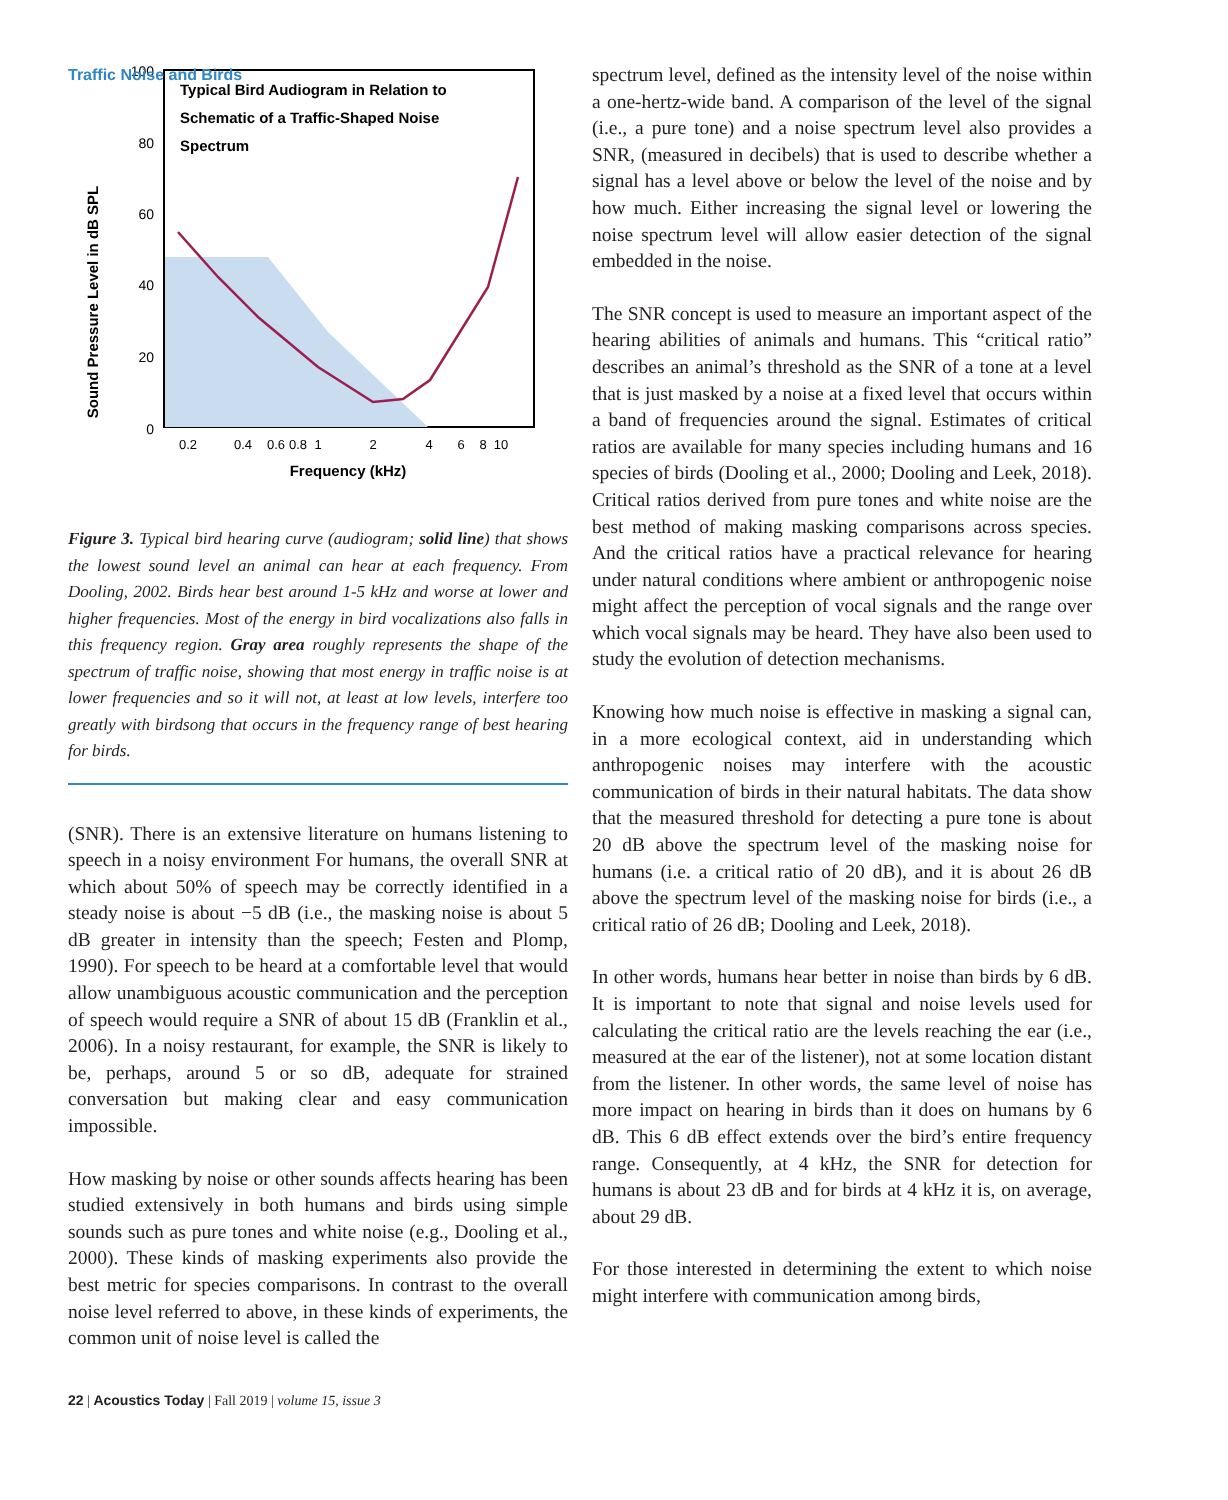Traffic Noise and Birds
Sound Pressure Level in dB SPL
100
80
60
40
20
0
0.2
0.4
0.6
0.8
1
2
4
6
8
10
Frequency (kHz)
Typical Bird Audiogram in Relation to
Schematic of a Traffic-Shaped Noise
Spectrum
Figure 3. Typical bird hearing curve (audiogram; solid line) that shows the lowest sound level an animal can hear at each frequency. From Dooling, 2002. Birds hear best around 1-5 kHz and worse at lower and higher frequencies. Most of the energy in bird vocalizations also falls in this frequency region. Gray area roughly represents the shape of the spectrum of traffic noise, showing that most energy in traffic noise is at lower frequencies and so it will not, at least at low levels, interfere too greatly with birdsong that occurs in the frequency range of best hearing for birds.
(SNR). There is an extensive literature on humans listening to speech in a noisy environment For humans, the overall SNR at which about 50% of speech may be correctly identified in a steady noise is about −5 dB (i.e., the masking noise is about 5 dB greater in intensity than the speech; Festen and Plomp, 1990). For speech to be heard at a comfortable level that would allow unambiguous acoustic communication and the perception of speech would require a SNR of about 15 dB (Franklin et al., 2006). In a noisy restaurant, for example, the SNR is likely to be, perhaps, around 5 or so dB, adequate for strained conversation but making clear and easy communication impossible.
How masking by noise or other sounds affects hearing has been studied extensively in both humans and birds using simple sounds such as pure tones and white noise (e.g., Dooling et al., 2000). These kinds of masking experiments also provide the best metric for species comparisons. In contrast to the overall noise level referred to above, in these kinds of experiments, the common unit of noise level is called the
spectrum level, defined as the intensity level of the noise within a one-hertz-wide band. A comparison of the level of the signal (i.e., a pure tone) and a noise spectrum level also provides a SNR, (measured in decibels) that is used to describe whether a signal has a level above or below the level of the noise and by how much. Either increasing the signal level or lowering the noise spectrum level will allow easier detection of the signal embedded in the noise.
The SNR concept is used to measure an important aspect of the hearing abilities of animals and humans. This “critical ratio” describes an animal’s threshold as the SNR of a tone at a level that is just masked by a noise at a fixed level that occurs within a band of frequencies around the signal. Estimates of critical ratios are available for many species including humans and 16 species of birds (Dooling et al., 2000; Dooling and Leek, 2018). Critical ratios derived from pure tones and white noise are the best method of making masking comparisons across species. And the critical ratios have a practical relevance for hearing under natural conditions where ambient or anthropogenic noise might affect the perception of vocal signals and the range over which vocal signals may be heard. They have also been used to study the evolution of detection mechanisms.
Knowing how much noise is effective in masking a signal can, in a more ecological context, aid in understanding which anthropogenic noises may interfere with the acoustic communication of birds in their natural habitats. The data show that the measured threshold for detecting a pure tone is about 20 dB above the spectrum level of the masking noise for humans (i.e. a critical ratio of 20 dB), and it is about 26 dB above the spectrum level of the masking noise for birds (i.e., a critical ratio of 26 dB; Dooling and Leek, 2018).
In other words, humans hear better in noise than birds by 6 dB. It is important to note that signal and noise levels used for calculating the critical ratio are the levels reaching the ear (i.e., measured at the ear of the listener), not at some location distant from the listener. In other words, the same level of noise has more impact on hearing in birds than it does on humans by 6 dB. This 6 dB effect extends over the bird’s entire frequency range. Consequently, at 4 kHz, the SNR for detection for humans is about 23 dB and for birds at 4 kHz it is, on average, about 29 dB.
For those interested in determining the extent to which noise might interfere with communication among birds,
22 | Acoustics Today | Fall 2019 | volume 15, issue 3